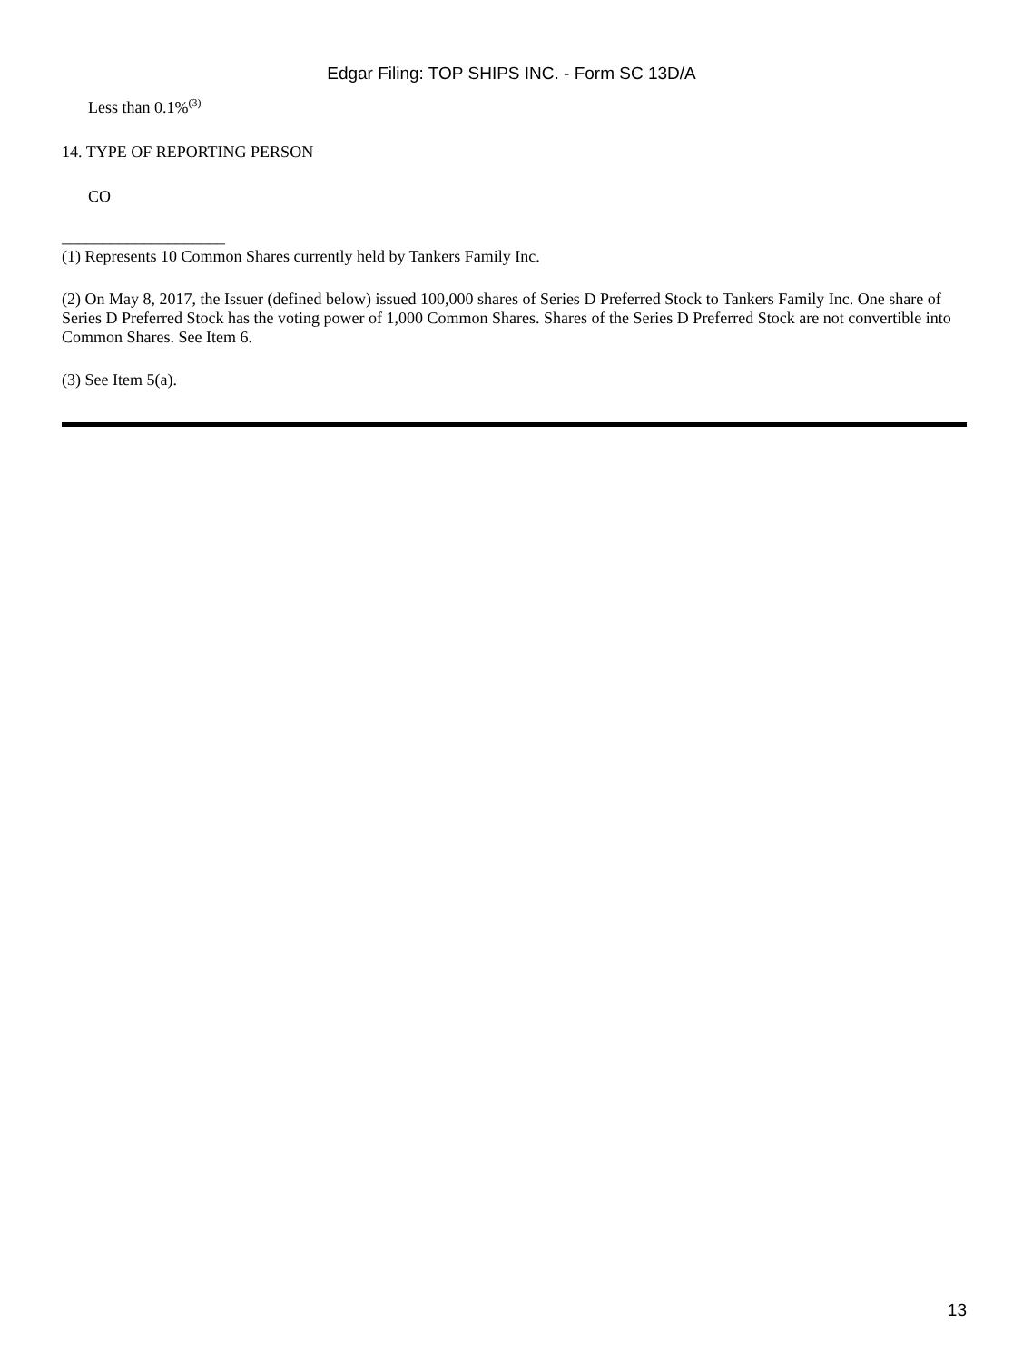Edgar Filing: TOP SHIPS INC. - Form SC 13D/A
Less than 0.1%<sup>(3)</sup>
14. TYPE OF REPORTING PERSON
CO
____________________
(1) Represents 10 Common Shares currently held by Tankers Family Inc.
(2) On May 8, 2017, the Issuer (defined below) issued 100,000 shares of Series D Preferred Stock to Tankers Family Inc. One share of Series D Preferred Stock has the voting power of 1,000 Common Shares. Shares of the Series D Preferred Stock are not convertible into Common Shares. See Item 6.
(3) See Item 5(a).
13